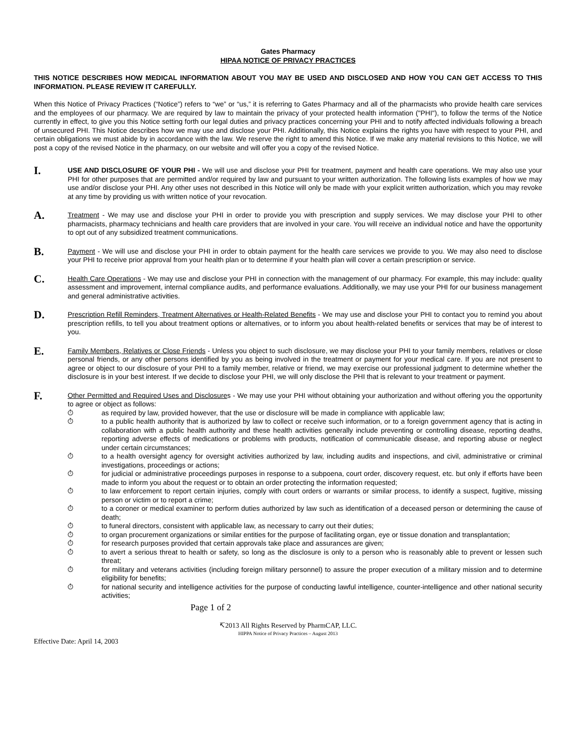Gates Pharmacy
HIPAA NOTICE OF PRIVACY PRACTICES
THIS NOTICE DESCRIBES HOW MEDICAL INFORMATION ABOUT YOU MAY BE USED AND DISCLOSED AND HOW YOU CAN GET ACCESS TO THIS INFORMATION. PLEASE REVIEW IT CAREFULLY.
When this Notice of Privacy Practices (“Notice”) refers to “we” or “us,” it is referring to Gates Pharmacy and all of the pharmacists who provide health care services and the employees of our pharmacy. We are required by law to maintain the privacy of your protected health information ("PHI"), to follow the terms of the Notice currently in effect, to give you this Notice setting forth our legal duties and privacy practices concerning your PHI and to notify affected individuals following a breach of unsecured PHI. This Notice describes how we may use and disclose your PHI. Additionally, this Notice explains the rights you have with respect to your PHI, and certain obligations we must abide by in accordance with the law. We reserve the right to amend this Notice. If we make any material revisions to this Notice, we will post a copy of the revised Notice in the pharmacy, on our website and will offer you a copy of the revised Notice.
I.
USE AND DISCLOSURE OF YOUR PHI - We will use and disclose your PHI for treatment, payment and health care operations. We may also use your PHI for other purposes that are permitted and/or required by law and pursuant to your written authorization. The following lists examples of how we may use and/or disclose your PHI. Any other uses not described in this Notice will only be made with your explicit written authorization, which you may revoke at any time by providing us with written notice of your revocation.
A.
Treatment - We may use and disclose your PHI in order to provide you with prescription and supply services. We may disclose your PHI to other pharmacists, pharmacy technicians and health care providers that are involved in your care. You will receive an individual notice and have the opportunity to opt out of any subsidized treatment communications.
B.
Payment - We will use and disclose your PHI in order to obtain payment for the health care services we provide to you. We may also need to disclose your PHI to receive prior approval from your health plan or to determine if your health plan will cover a certain prescription or service.
C.
Health Care Operations - We may use and disclose your PHI in connection with the management of our pharmacy. For example, this may include: quality assessment and improvement, internal compliance audits, and performance evaluations. Additionally, we may use your PHI for our business management and general administrative activities.
D.
Prescription Refill Reminders, Treatment Alternatives or Health-Related Benefits - We may use and disclose your PHI to contact you to remind you about prescription refills, to tell you about treatment options or alternatives, or to inform you about health-related benefits or services that may be of interest to you.
E.
Family Members, Relatives or Close Friends - Unless you object to such disclosure, we may disclose your PHI to your family members, relatives or close personal friends, or any other persons identified by you as being involved in the treatment or payment for your medical care. If you are not present to agree or object to our disclosure of your PHI to a family member, relative or friend, we may exercise our professional judgment to determine whether the disclosure is in your best interest. If we decide to disclose your PHI, we will only disclose the PHI that is relevant to your treatment or payment.
F.
Other Permitted and Required Uses and Disclosures - We may use your PHI without obtaining your authorization and without offering you the opportunity to agree or object as follows:
⏱ as required by law, provided however, that the use or disclosure will be made in compliance with applicable law;
⏱ to a public health authority that is authorized by law to collect or receive such information, or to a foreign government agency that is acting in collaboration with a public health authority and these health activities generally include preventing or controlling disease, reporting deaths, reporting adverse effects of medications or problems with products, notification of communicable disease, and reporting abuse or neglect under certain circumstances;
⏱ to a health oversight agency for oversight activities authorized by law, including audits and inspections, and civil, administrative or criminal investigations, proceedings or actions;
⏱ for judicial or administrative proceedings purposes in response to a subpoena, court order, discovery request, etc. but only if efforts have been made to inform you about the request or to obtain an order protecting the information requested;
⏱ to law enforcement to report certain injuries, comply with court orders or warrants or similar process, to identify a suspect, fugitive, missing person or victim or to report a crime;
⏱ to a coroner or medical examiner to perform duties authorized by law such as identification of a deceased person or determining the cause of death;
⏱ to funeral directors, consistent with applicable law, as necessary to carry out their duties;
⏱ to organ procurement organizations or similar entities for the purpose of facilitating organ, eye or tissue donation and transplantation;
⏱ for research purposes provided that certain approvals take place and assurances are given;
⏱ to avert a serious threat to health or safety, so long as the disclosure is only to a person who is reasonably able to prevent or lessen such threat;
⏱ for military and veterans activities (including foreign military personnel) to assure the proper execution of a military mission and to determine eligibility for benefits;
⏱ for national security and intelligence activities for the purpose of conducting lawful intelligence, counter-intelligence and other national security activities;
Page 1 of 2
↸2013 All Rights Reserved by PharmCAP, LLC.
HIPPA Notice of Privacy Practices – August 2013
Effective Date: April 14, 2003